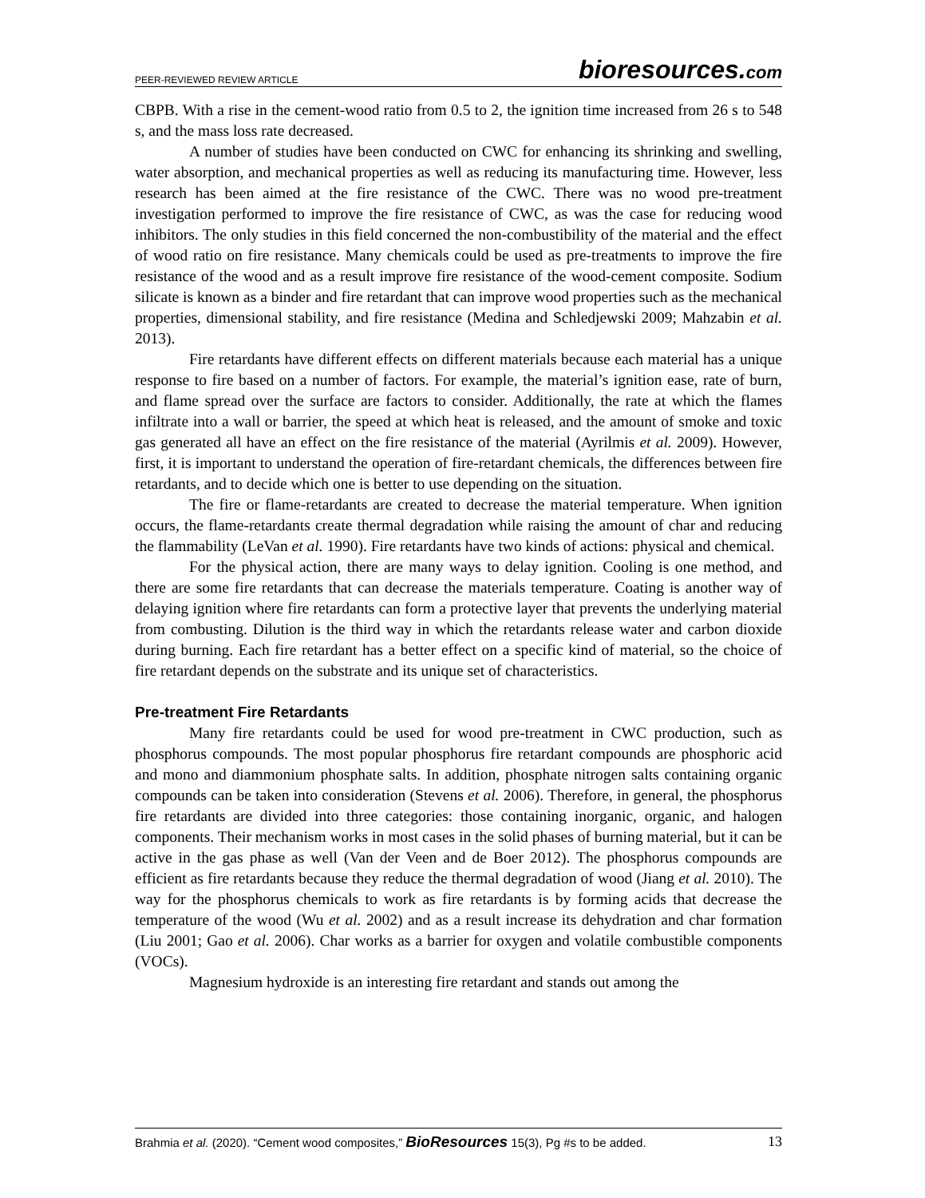PEER-REVIEWED REVIEW ARTICLE bioresources.com
CBPB. With a rise in the cement-wood ratio from 0.5 to 2, the ignition time increased from 26 s to 548 s, and the mass loss rate decreased.
A number of studies have been conducted on CWC for enhancing its shrinking and swelling, water absorption, and mechanical properties as well as reducing its manufacturing time. However, less research has been aimed at the fire resistance of the CWC. There was no wood pre-treatment investigation performed to improve the fire resistance of CWC, as was the case for reducing wood inhibitors. The only studies in this field concerned the non-combustibility of the material and the effect of wood ratio on fire resistance. Many chemicals could be used as pre-treatments to improve the fire resistance of the wood and as a result improve fire resistance of the wood-cement composite. Sodium silicate is known as a binder and fire retardant that can improve wood properties such as the mechanical properties, dimensional stability, and fire resistance (Medina and Schledjewski 2009; Mahzabin et al. 2013).
Fire retardants have different effects on different materials because each material has a unique response to fire based on a number of factors. For example, the material’s ignition ease, rate of burn, and flame spread over the surface are factors to consider. Additionally, the rate at which the flames infiltrate into a wall or barrier, the speed at which heat is released, and the amount of smoke and toxic gas generated all have an effect on the fire resistance of the material (Ayrilmis et al. 2009). However, first, it is important to understand the operation of fire-retardant chemicals, the differences between fire retardants, and to decide which one is better to use depending on the situation.
The fire or flame-retardants are created to decrease the material temperature. When ignition occurs, the flame-retardants create thermal degradation while raising the amount of char and reducing the flammability (LeVan et al. 1990). Fire retardants have two kinds of actions: physical and chemical.
For the physical action, there are many ways to delay ignition. Cooling is one method, and there are some fire retardants that can decrease the materials temperature. Coating is another way of delaying ignition where fire retardants can form a protective layer that prevents the underlying material from combusting. Dilution is the third way in which the retardants release water and carbon dioxide during burning. Each fire retardant has a better effect on a specific kind of material, so the choice of fire retardant depends on the substrate and its unique set of characteristics.
Pre-treatment Fire Retardants
Many fire retardants could be used for wood pre-treatment in CWC production, such as phosphorus compounds. The most popular phosphorus fire retardant compounds are phosphoric acid and mono and diammonium phosphate salts. In addition, phosphate nitrogen salts containing organic compounds can be taken into consideration (Stevens et al. 2006). Therefore, in general, the phosphorus fire retardants are divided into three categories: those containing inorganic, organic, and halogen components. Their mechanism works in most cases in the solid phases of burning material, but it can be active in the gas phase as well (Van der Veen and de Boer 2012). The phosphorus compounds are efficient as fire retardants because they reduce the thermal degradation of wood (Jiang et al. 2010). The way for the phosphorus chemicals to work as fire retardants is by forming acids that decrease the temperature of the wood (Wu et al. 2002) and as a result increase its dehydration and char formation (Liu 2001; Gao et al. 2006). Char works as a barrier for oxygen and volatile combustible components (VOCs).
Magnesium hydroxide is an interesting fire retardant and stands out among the
Brahmia et al. (2020). “Cement wood composites,” BioResources 15(3), Pg #s to be added. 13